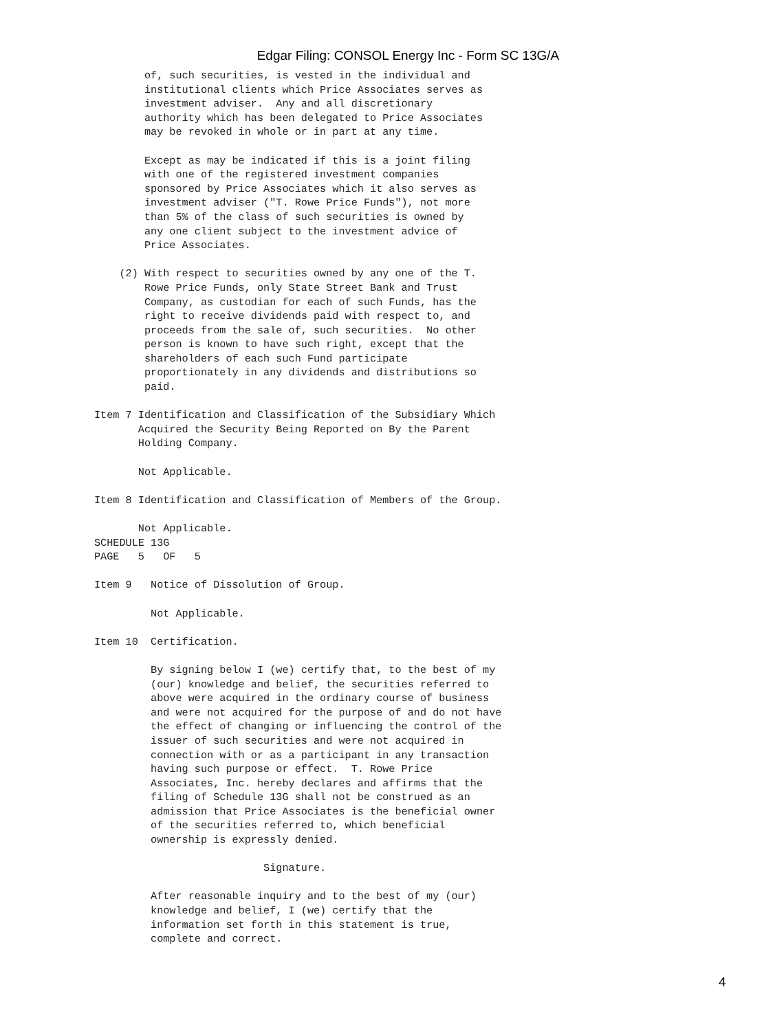Edgar Filing: CONSOL Energy Inc - Form SC 13G/A
        of, such securities, is vested in the individual and
        institutional clients which Price Associates serves as
        investment adviser.  Any and all discretionary
        authority which has been delegated to Price Associates
        may be revoked in whole or in part at any time.

        Except as may be indicated if this is a joint filing
        with one of the registered investment companies
        sponsored by Price Associates which it also serves as
        investment adviser ("T. Rowe Price Funds"), not more
        than 5% of the class of such securities is owned by
        any one client subject to the investment advice of
        Price Associates.

    (2) With respect to securities owned by any one of the T.
        Rowe Price Funds, only State Street Bank and Trust
        Company, as custodian for each of such Funds, has the
        right to receive dividends paid with respect to, and
        proceeds from the sale of, such securities.  No other
        person is known to have such right, except that the
        shareholders of each such Fund participate
        proportionately in any dividends and distributions so
        paid.

Item 7 Identification and Classification of the Subsidiary Which
       Acquired the Security Being Reported on By the Parent
       Holding Company.

       Not Applicable.

Item 8 Identification and Classification of Members of the Group.

       Not Applicable.
SCHEDULE 13G
PAGE   5   OF   5

Item 9   Notice of Dissolution of Group.

         Not Applicable.

Item 10  Certification.

         By signing below I (we) certify that, to the best of my
         (our) knowledge and belief, the securities referred to
         above were acquired in the ordinary course of business
         and were not acquired for the purpose of and do not have
         the effect of changing or influencing the control of the
         issuer of such securities and were not acquired in
         connection with or as a participant in any transaction
         having such purpose or effect.  T. Rowe Price
         Associates, Inc. hereby declares and affirms that the
         filing of Schedule 13G shall not be construed as an
         admission that Price Associates is the beneficial owner
         of the securities referred to, which beneficial
         ownership is expressly denied.

                           Signature.

         After reasonable inquiry and to the best of my (our)
         knowledge and belief, I (we) certify that the
         information set forth in this statement is true,
         complete and correct.
4